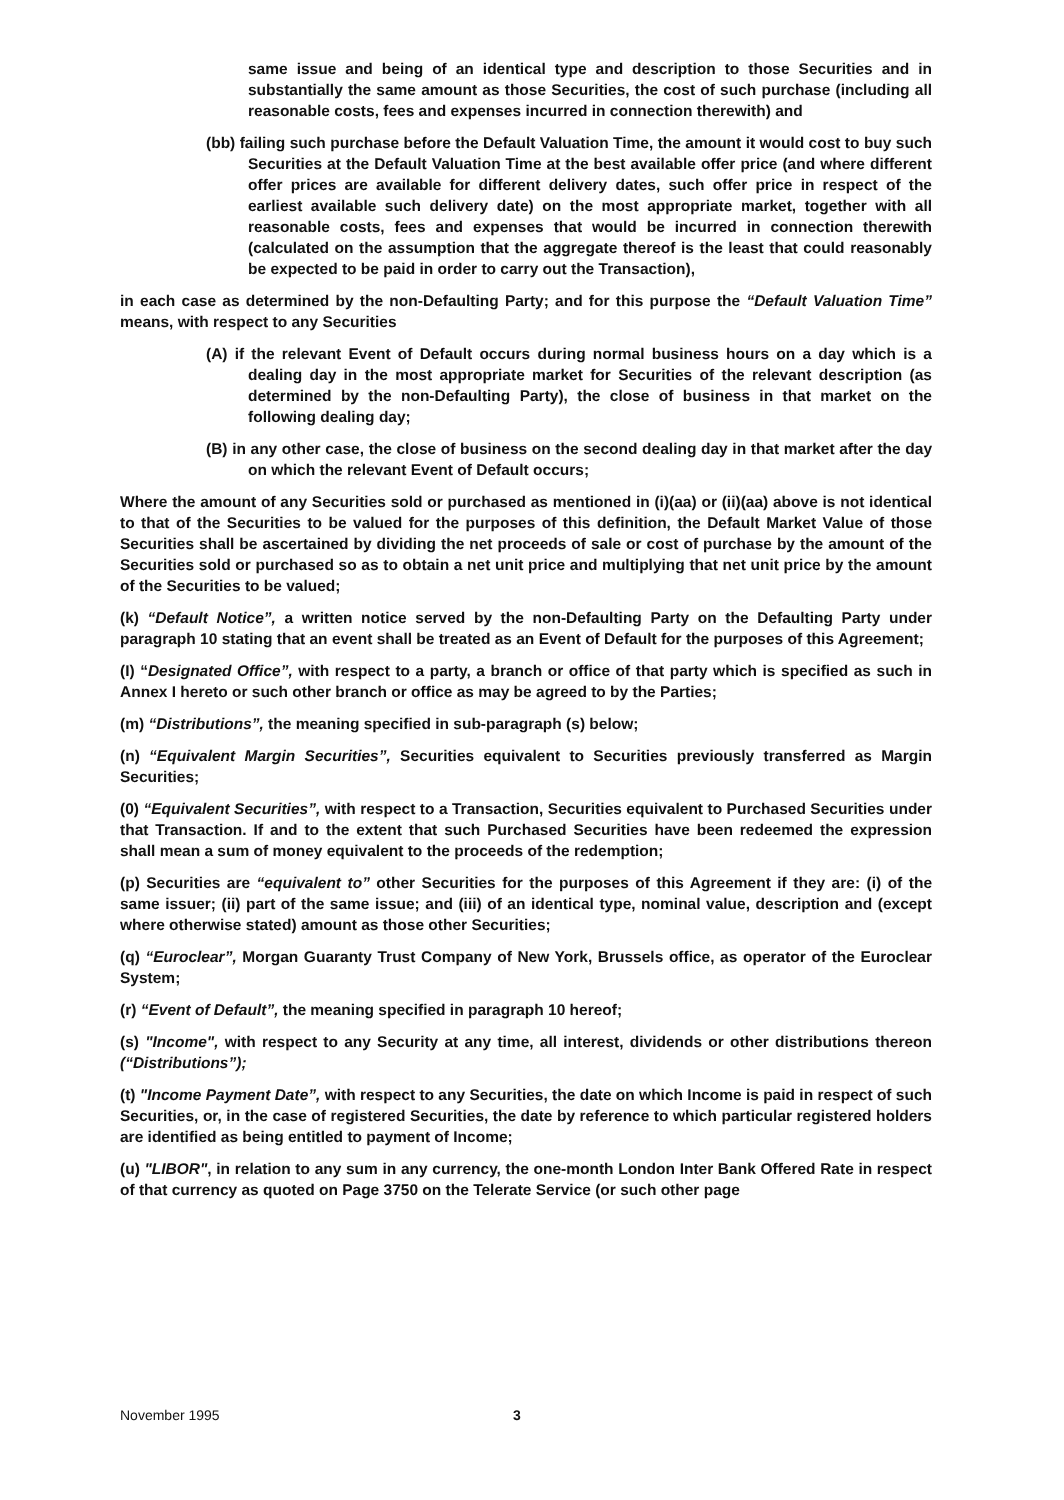same issue and being of an identical type and description to those Securities and in substantially the same amount as those Securities, the cost of such purchase (including all reasonable costs, fees and expenses incurred in connection therewith) and
(bb) failing such purchase before the Default Valuation Time, the amount it would cost to buy such Securities at the Default Valuation Time at the best available offer price (and where different offer prices are available for different delivery dates, such offer price in respect of the earliest available such delivery date) on the most appropriate market, together with all reasonable costs, fees and expenses that would be incurred in connection therewith (calculated on the assumption that the aggregate thereof is the least that could reasonably be expected to be paid in order to carry out the Transaction),
in each case as determined by the non-Defaulting Party; and for this purpose the “Default Valuation Time” means, with respect to any Securities
(A) if the relevant Event of Default occurs during normal business hours on a day which is a dealing day in the most appropriate market for Securities of the relevant description (as determined by the non-Defaulting Party), the close of business in that market on the following dealing day;
(B) in any other case, the close of business on the second dealing day in that market after the day on which the relevant Event of Default occurs;
Where the amount of any Securities sold or purchased as mentioned in (i)(aa) or (ii)(aa) above is not identical to that of the Securities to be valued for the purposes of this definition, the Default Market Value of those Securities shall be ascertained by dividing the net proceeds of sale or cost of purchase by the amount of the Securities sold or purchased so as to obtain a net unit price and multiplying that net unit price by the amount of the Securities to be valued;
(k) “Default Notice”, a written notice served by the non-Defaulting Party on the Defaulting Party under paragraph 10 stating that an event shall be treated as an Event of Default for the purposes of this Agreement;
(I) “Designated Office”, with respect to a party, a branch or office of that party which is specified as such in Annex I hereto or such other branch or office as may be agreed to by the Parties;
(m) “Distributions”, the meaning specified in sub-paragraph (s) below;
(n) “Equivalent Margin Securities”, Securities equivalent to Securities previously transferred as Margin Securities;
(0) “Equivalent Securities”, with respect to a Transaction, Securities equivalent to Purchased Securities under that Transaction. If and to the extent that such Purchased Securities have been redeemed the expression shall mean a sum of money equivalent to the proceeds of the redemption;
(p) Securities are “equivalent to” other Securities for the purposes of this Agreement if they are: (i) of the same issuer; (ii) part of the same issue; and (iii) of an identical type, nominal value, description and (except where otherwise stated) amount as those other Securities;
(q) “Euroclear”, Morgan Guaranty Trust Company of New York, Brussels office, as operator of the Euroclear System;
(r) “Event of Default”, the meaning specified in paragraph 10 hereof;
(s) "Income", with respect to any Security at any time, all interest, dividends or other distributions thereon (“Distributions”);
(t) "Income Payment Date”, with respect to any Securities, the date on which Income is paid in respect of such Securities, or, in the case of registered Securities, the date by reference to which particular registered holders are identified as being entitled to payment of Income;
(u) "LIBOR", in relation to any sum in any currency, the one-month London Inter Bank Offered Rate in respect of that currency as quoted on Page 3750 on the Telerate Service (or such other page
November 1995 3